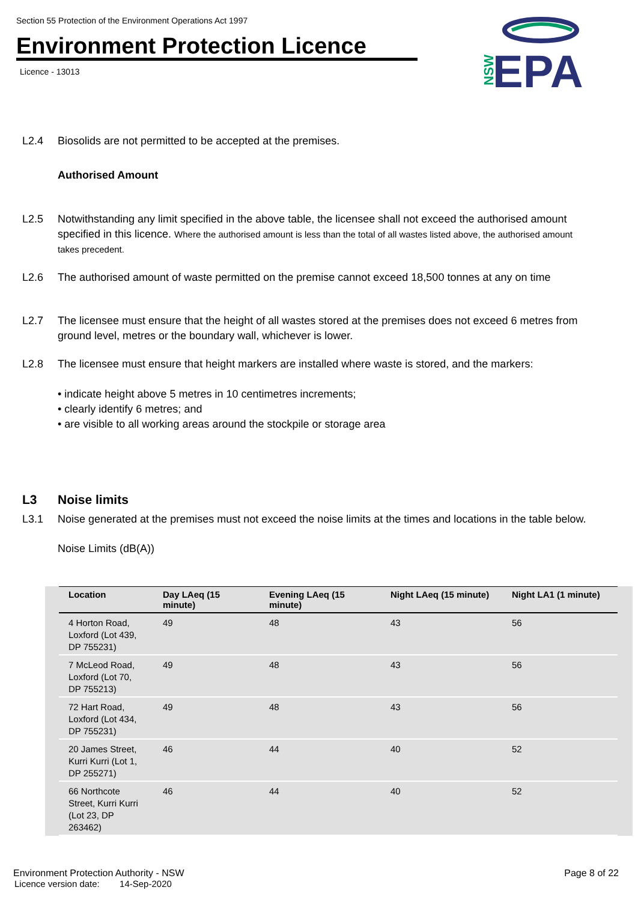Section 55 Protection of the Environment Operations Act 1997
Environment Protection Licence
Licence - 13013
NSW
EPA
L2.4 Biosolids are not permitted to be accepted at the premises.
Authorised Amount
L2.5 Notwithstanding any limit specified in the above table, the licensee shall not exceed the authorised amount specified in this licence. Where the authorised amount is less than the total of all wastes listed above, the authorised amount takes precedent.
L2.6 The authorised amount of waste permitted on the premise cannot exceed 18,500 tonnes at any on time
L2.7 The licensee must ensure that the height of all wastes stored at the premises does not exceed 6 metres from ground level, metres or the boundary wall, whichever is lower.
L2.8 The licensee must ensure that height markers are installed where waste is stored, and the markers:
• indicate height above 5 metres in 10 centimetres increments;
• clearly identify 6 metres; and
• are visible to all working areas around the stockpile or storage area
L3 Noise limits
L3.1 Noise generated at the premises must not exceed the noise limits at the times and locations in the table below.
Noise Limits (dB(A))
| Location | Day LAeq (15 minute) | Evening LAeq (15 minute) | Night LAeq (15 minute) | Night LA1 (1 minute) |
| --- | --- | --- | --- | --- |
| 4 Horton Road, Loxford (Lot 439, DP 755231) | 49 | 48 | 43 | 56 |
| 7 McLeod Road, Loxford (Lot 70, DP 755213) | 49 | 48 | 43 | 56 |
| 72 Hart Road, Loxford (Lot 434, DP 755231) | 49 | 48 | 43 | 56 |
| 20 James Street, Kurri Kurri (Lot 1, DP 255271) | 46 | 44 | 40 | 52 |
| 66 Northcote Street, Kurri Kurri (Lot 23, DP 263462) | 46 | 44 | 40 | 52 |
Environment Protection Authority - NSW Page 8 of 22
Licence version date: 14-Sep-2020